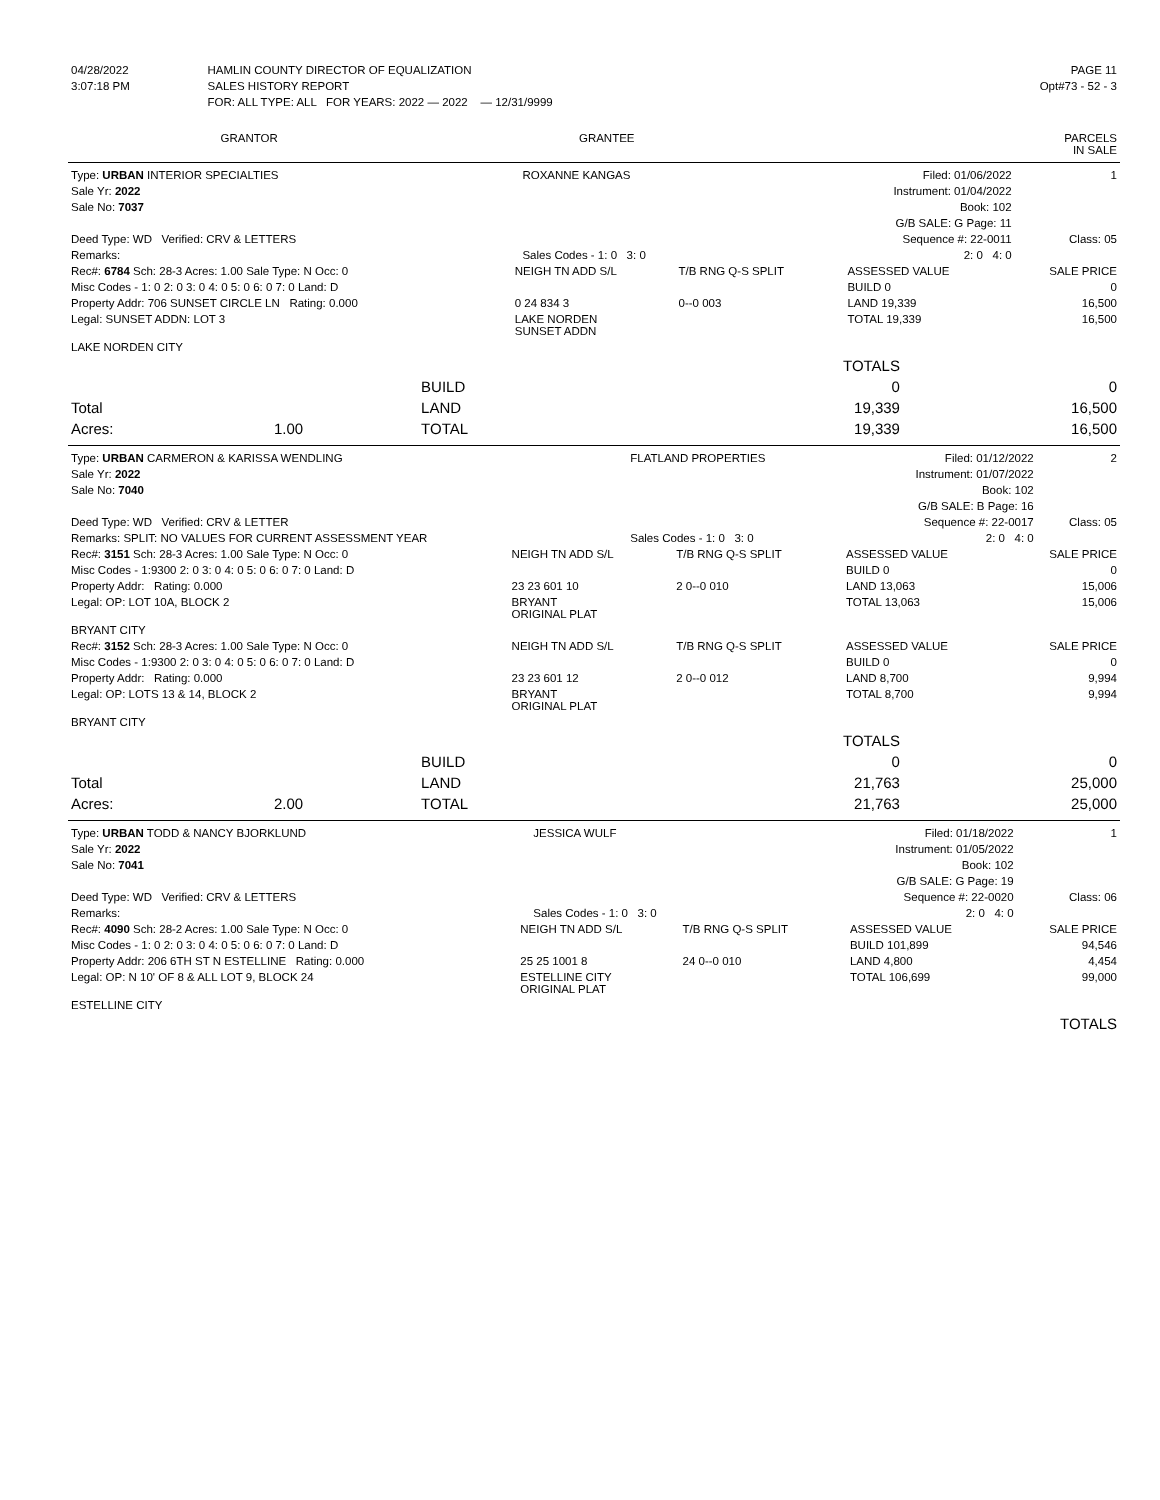| 04/28/2022 | HAMLIN COUNTY DIRECTOR OF EQUALIZATION | PAGE 11 |
| 3:07:18 PM | SALES HISTORY REPORT | Opt#73 - 52 - 3 |
| | FOR: ALL TYPE: ALL FOR YEARS: 2022 — 2022 — 12/31/9999 | |
| GRANTOR | GRANTEE | PARCELS IN SALE |
| --- | --- | --- |
| Type: URBAN INTERIOR SPECIALTIES | ROXANNE KANGAS | Filed: 01/06/2022 | 1 |
| Sale Yr: 2022 | | Instrument: 01/04/2022 | |
| Sale No: 7037 | | Book: 102 | |
| | | G/B SALE: G Page: 11 | |
| Deed Type: WD Verified: CRV & LETTERS | | Sequence #: 22-0011 | Class: 05 |
| Remarks: | Sales Codes - 1: 0 3: 0 | 2: 0 4: 0 | |
| Rec#: 6784 Sch: 28-3 Acres: 1.00 Sale Type: N Occ: 0 | NEIGH TN ADD S/L | T/B RNG Q-S SPLIT | ASSESSED VALUE | SALE PRICE |
| Misc Codes - 1: 0 2: 0 3: 0 4: 0 5: 0 6: 0 7: 0 Land: D | | | BUILD 0 | 0 |
| Property Addr: 706 SUNSET CIRCLE LN Rating: 0.000 | 0 24 834 3 | 0--0 003 | LAND 19,339 | 16,500 |
| Legal: SUNSET ADDN: LOT 3 | LAKE NORDEN SUNSET ADDN | | TOTAL 19,339 | 16,500 |
| LAKE NORDEN CITY | | | | |
| | | | TOTALS | |
| | | BUILD | 0 | 0 |
| Total | | LAND | 19,339 | 16,500 |
| Acres: | 1.00 | TOTAL | 19,339 | 16,500 |
| Type: URBAN CARMERON & KARISSA WENDLING | FLATLAND PROPERTIES | Filed: 01/12/2022 | 2 |
| Sale Yr: 2022 | | Instrument: 01/07/2022 | |
| Sale No: 7040 | | Book: 102 | |
| | | G/B SALE: B Page: 16 | |
| Deed Type: WD Verified: CRV & LETTER | | Sequence #: 22-0017 | Class: 05 |
| Remarks: SPLIT: NO VALUES FOR CURRENT ASSESSMENT YEAR | Sales Codes - 1: 0 3: 0 | 2: 0 4: 0 | |
| Rec#: 3151 Sch: 28-3 Acres: 1.00 Sale Type: N Occ: 0 | NEIGH TN ADD S/L | T/B RNG Q-S SPLIT | ASSESSED VALUE | SALE PRICE |
| Misc Codes - 1:9300 2: 0 3: 0 4: 0 5: 0 6: 0 7: 0 Land: D | | | BUILD 0 | 0 |
| Property Addr: Rating: 0.000 | 23 23 601 10 | 2 0--0 010 | LAND 13,063 | 15,006 |
| Legal: OP: LOT 10A, BLOCK 2 | BRYANT ORIGINAL PLAT | | TOTAL 13,063 | 15,006 |
| BRYANT CITY | | | | |
| Rec#: 3152 Sch: 28-3 Acres: 1.00 Sale Type: N Occ: 0 | NEIGH TN ADD S/L | T/B RNG Q-S SPLIT | ASSESSED VALUE | SALE PRICE |
| Misc Codes - 1:9300 2: 0 3: 0 4: 0 5: 0 6: 0 7: 0 Land: D | | | BUILD 0 | 0 |
| Property Addr: Rating: 0.000 | 23 23 601 12 | 2 0--0 012 | LAND 8,700 | 9,994 |
| Legal: OP: LOTS 13 & 14, BLOCK 2 | BRYANT ORIGINAL PLAT | | TOTAL 8,700 | 9,994 |
| BRYANT CITY | | | | |
| | | | TOTALS | |
| | | BUILD | 0 | 0 |
| Total | | LAND | 21,763 | 25,000 |
| Acres: | 2.00 | TOTAL | 21,763 | 25,000 |
| Type: URBAN TODD & NANCY BJORKLUND | JESSICA WULF | Filed: 01/18/2022 | 1 |
| Sale Yr: 2022 | | Instrument: 01/05/2022 | |
| Sale No: 7041 | | Book: 102 | |
| | | G/B SALE: G Page: 19 | |
| Deed Type: WD Verified: CRV & LETTERS | | Sequence #: 22-0020 | Class: 06 |
| Remarks: | Sales Codes - 1: 0 3: 0 | 2: 0 4: 0 | |
| Rec#: 4090 Sch: 28-2 Acres: 1.00 Sale Type: N Occ: 0 | NEIGH TN ADD S/L | T/B RNG Q-S SPLIT | ASSESSED VALUE | SALE PRICE |
| Misc Codes - 1: 0 2: 0 3: 0 4: 0 5: 0 6: 0 7: 0 Land: D | | | BUILD 101,899 | 94,546 |
| Property Addr: 206 6TH ST N ESTELLINE Rating: 0.000 | 25 25 1001 8 | 24 0--0 010 | LAND 4,800 | 4,454 |
| Legal: OP: N 10' OF 8 & ALL LOT 9, BLOCK 24 | ESTELLINE CITY ORIGINAL PLAT | | TOTAL 106,699 | 99,000 |
| ESTELLINE CITY | | | | |
| TOTALS |